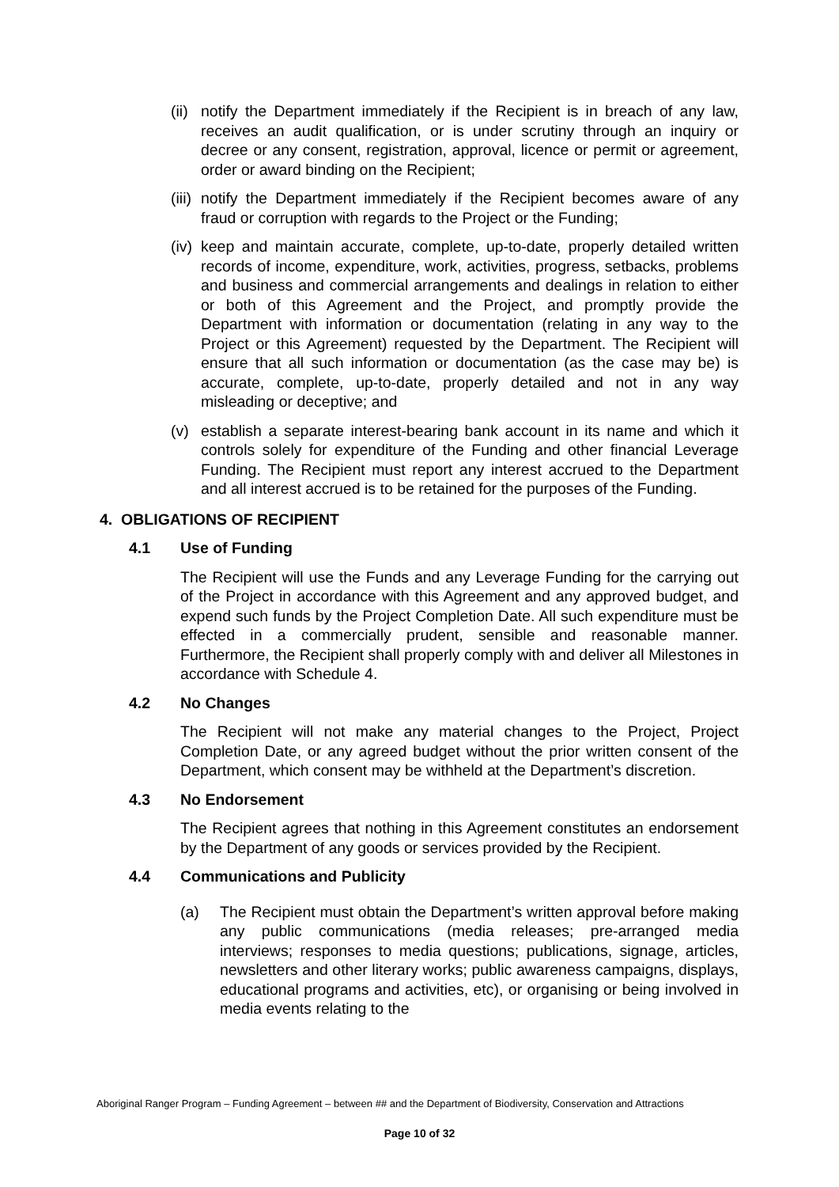(ii) notify the Department immediately if the Recipient is in breach of any law, receives an audit qualification, or is under scrutiny through an inquiry or decree or any consent, registration, approval, licence or permit or agreement, order or award binding on the Recipient;
(iii) notify the Department immediately if the Recipient becomes aware of any fraud or corruption with regards to the Project or the Funding;
(iv) keep and maintain accurate, complete, up-to-date, properly detailed written records of income, expenditure, work, activities, progress, setbacks, problems and business and commercial arrangements and dealings in relation to either or both of this Agreement and the Project, and promptly provide the Department with information or documentation (relating in any way to the Project or this Agreement) requested by the Department. The Recipient will ensure that all such information or documentation (as the case may be) is accurate, complete, up-to-date, properly detailed and not in any way misleading or deceptive; and
(v) establish a separate interest-bearing bank account in its name and which it controls solely for expenditure of the Funding and other financial Leverage Funding. The Recipient must report any interest accrued to the Department and all interest accrued is to be retained for the purposes of the Funding.
4. OBLIGATIONS OF RECIPIENT
4.1 Use of Funding
The Recipient will use the Funds and any Leverage Funding for the carrying out of the Project in accordance with this Agreement and any approved budget, and expend such funds by the Project Completion Date. All such expenditure must be effected in a commercially prudent, sensible and reasonable manner. Furthermore, the Recipient shall properly comply with and deliver all Milestones in accordance with Schedule 4.
4.2 No Changes
The Recipient will not make any material changes to the Project, Project Completion Date, or any agreed budget without the prior written consent of the Department, which consent may be withheld at the Department’s discretion.
4.3 No Endorsement
The Recipient agrees that nothing in this Agreement constitutes an endorsement by the Department of any goods or services provided by the Recipient.
4.4 Communications and Publicity
(a) The Recipient must obtain the Department’s written approval before making any public communications (media releases; pre-arranged media interviews; responses to media questions; publications, signage, articles, newsletters and other literary works; public awareness campaigns, displays, educational programs and activities, etc), or organising or being involved in media events relating to the
Aboriginal Ranger Program – Funding Agreement – between ## and the Department of Biodiversity, Conservation and Attractions
Page 10 of 32